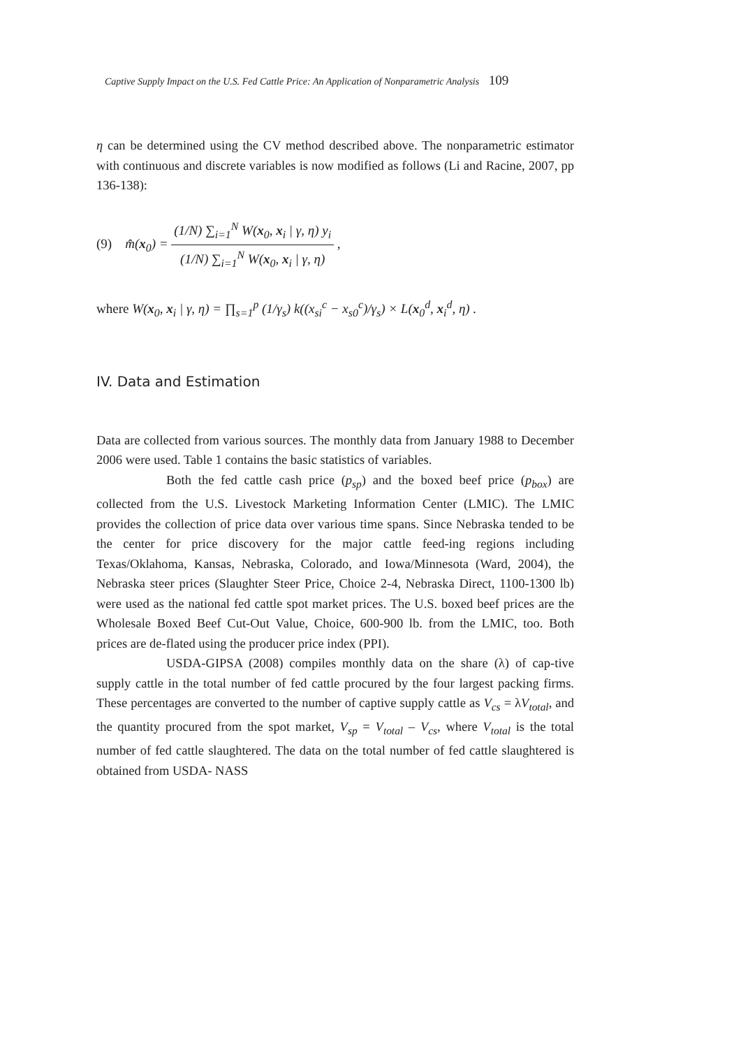Captive Supply Impact on the U.S. Fed Cattle Price: An Application of Nonparametric Analysis 109
η can be determined using the CV method described above. The nonparametric estimator with continuous and discrete variables is now modified as follows (Li and Racine, 2007, pp 136-138):
(9) m̂(x<sub>0</sub>) =
(1/N) ∑<sub>i=1</sub><sup>N</sup> W(x<sub>0</sub>, x<sub>i</sub> | γ, η) y<sub>i</sub>
(1/N) ∑<sub>i=1</sub><sup>N</sup> W(x<sub>0</sub>, x<sub>i</sub> | γ, η)
,
where W(x<sub>0</sub>, x<sub>i</sub> | γ, η) = ∏<sub>s=1</sub><sup>p</sup> (1/γ<sub>s</sub>) k((x<sub>si</sub><sup>c</sup> − x<sub>s0</sub><sup>c</sup>)/γ<sub>s</sub>) × L(x<sub>0</sub><sup>d</sup>, x<sub>i</sub><sup>d</sup>, η) .
IV. Data and Estimation
Data are collected from various sources. The monthly data from January 1988 to December 2006 were used. Table 1 contains the basic statistics of variables.
Both the fed cattle cash price (p<sub>sp</sub>) and the boxed beef price (p<sub>box</sub>) are collected from the U.S. Livestock Marketing Information Center (LMIC). The LMIC provides the collection of price data over various time spans. Since Nebraska tended to be the center for price discovery for the major cattle feed-ing regions including Texas/Oklahoma, Kansas, Nebraska, Colorado, and Iowa/Minnesota (Ward, 2004), the Nebraska steer prices (Slaughter Steer Price, Choice 2-4, Nebraska Direct, 1100-1300 lb) were used as the national fed cattle spot market prices. The U.S. boxed beef prices are the Wholesale Boxed Beef Cut-Out Value, Choice, 600-900 lb. from the LMIC, too. Both prices are de-flated using the producer price index (PPI).
USDA-GIPSA (2008) compiles monthly data on the share (λ) of cap-tive supply cattle in the total number of fed cattle procured by the four largest packing firms. These percentages are converted to the number of captive supply cattle as V<sub>cs</sub> = λV<sub>total</sub>, and the quantity procured from the spot market, V<sub>sp</sub> = V<sub>total</sub> – V<sub>cs</sub>, where V<sub>total</sub> is the total number of fed cattle slaughtered. The data on the total number of fed cattle slaughtered is obtained from USDA- NASS